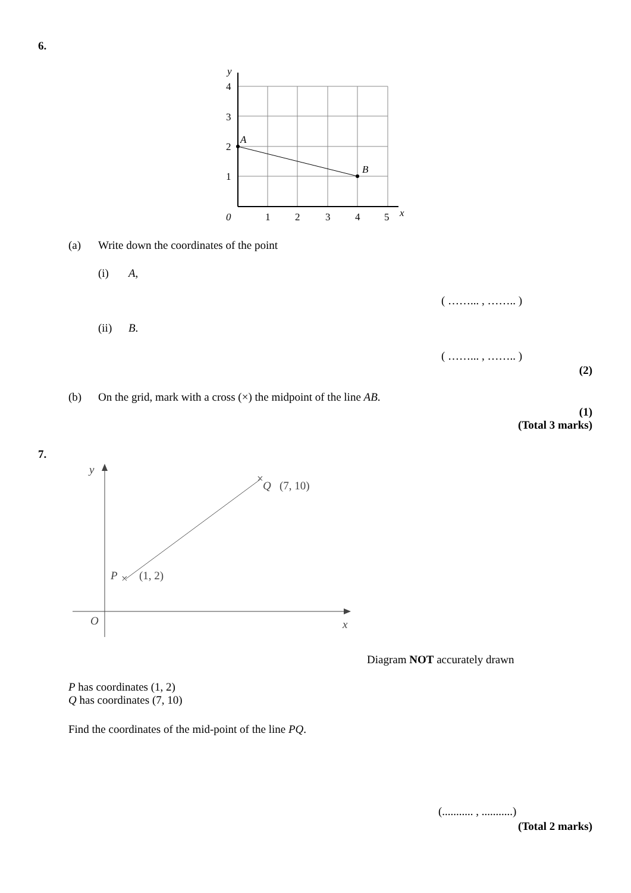6.
y
4
3
2
1
A
B
0
1
2
3
4
5
x
(a)
Write down the coordinates of the point
(i) A,
( ……... , …….. )
(ii) B.
( ……... , …….. )
(2)
(b)
On the grid, mark with a cross (×) the midpoint of the line AB.
(1)
(Total 3 marks)
7.
y
×
Q
(7, 10)
P
×
(1, 2)
O
x
Diagram NOT accurately drawn
P has coordinates (1, 2)
Q has coordinates (7, 10)
Find the coordinates of the mid-point of the line PQ.
(........... , ...........)
(Total 2 marks)